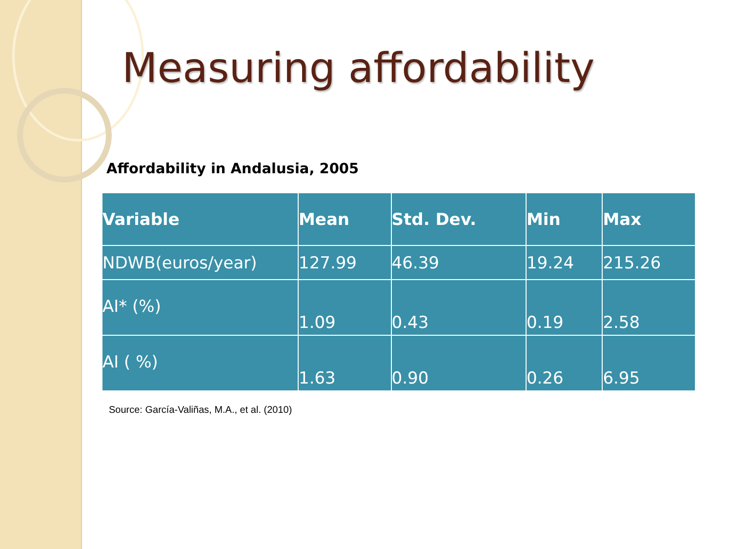Measuring affordability
Affordability in Andalusia, 2005
| Variable | Mean | Std. Dev. | Min | Max |
| --- | --- | --- | --- | --- |
| NDWB(euros/year) | 127.99 | 46.39 | 19.24 | 215.26 |
| AI* (%) | 1.09 | 0.43 | 0.19 | 2.58 |
| AI ( %) | 1.63 | 0.90 | 0.26 | 6.95 |
Source: García-Valiñas, M.A., et al. (2010)